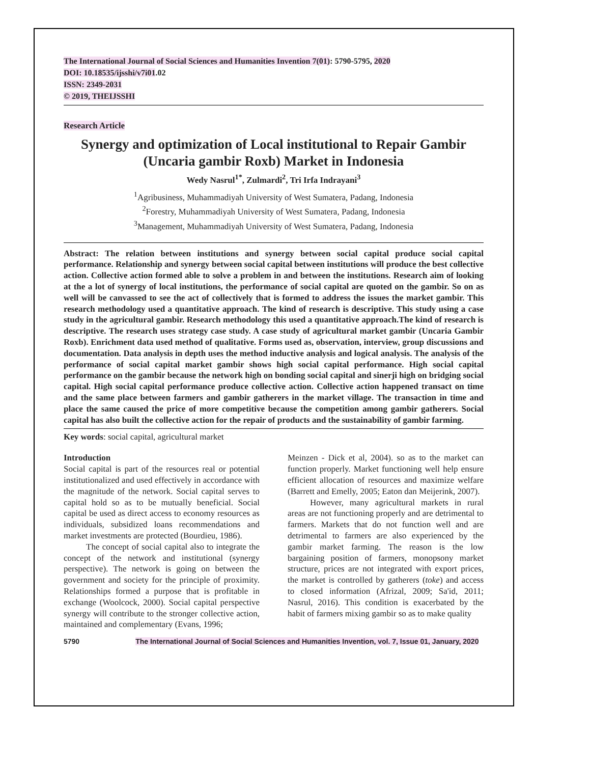The International Journal of Social Sciences and Humanities Invention 7(01): 5790-5795, 2020
DOI: 10.18535/ijsshi/v7i01.02
ISSN: 2349-2031
© 2019, THEIJSSHI
Research Article
Synergy and optimization of Local institutional to Repair Gambir (Uncaria gambir Roxb) Market in Indonesia
Wedy Nasrul<sup>1*</sup>, Zulmardi<sup>2</sup>, Tri Irfa Indrayani<sup>3</sup>
<sup>1</sup> Agribusiness, Muhammadiyah University of West Sumatera, Padang, Indonesia
<sup>2</sup> Forestry, Muhammadiyah University of West Sumatera, Padang, Indonesia
<sup>3</sup> Management, Muhammadiyah University of West Sumatera, Padang, Indonesia
Abstract: The relation between institutions and synergy between social capital produce social capital performance. Relationship and synergy between social capital between institutions will produce the best collective action. Collective action formed able to solve a problem in and between the institutions. Research aim of looking at the a lot of synergy of local institutions, the performance of social capital are quoted on the gambir. So on as well will be canvassed to see the act of collectively that is formed to address the issues the market gambir. This research methodology used a quantitative approach. The kind of research is descriptive. This study using a case study in the agricultural gambir. Research methodology this used a quantitative approach.The kind of research is descriptive. The research uses strategy case study. A case study of agricultural market gambir (Uncaria Gambir Roxb). Enrichment data used method of qualitative. Forms used as, observation, interview, group discussions and documentation. Data analysis in depth uses the method inductive analysis and logical analysis. The analysis of the performance of social capital market gambir shows high social capital performance. High social capital performance on the gambir because the network high on bonding social capital and sinerji high on bridging social capital. High social capital performance produce collective action. Collective action happened transact on time and the same place between farmers and gambir gatherers in the market village. The transaction in time and place the same caused the price of more competitive because the competition among gambir gatherers. Social capital has also built the collective action for the repair of products and the sustainability of gambir farming.
Key words: social capital, agricultural market
Introduction
Social capital is part of the resources real or potential institutionalized and used effectively in accordance with the magnitude of the network. Social capital serves to capital hold so as to be mutually beneficial. Social capital be used as direct access to economy resources as individuals, subsidized loans recommendations and market investments are protected (Bourdieu, 1986).
The concept of social capital also to integrate the concept of the network and institutional (synergy perspective). The network is going on between the government and society for the principle of proximity. Relationships formed a purpose that is profitable in exchange (Woolcock, 2000). Social capital perspective synergy will contribute to the stronger collective action, maintained and complementary (Evans, 1996;
Meinzen - Dick et al, 2004). so as to the market can function properly. Market functioning well help ensure efficient allocation of resources and maximize welfare (Barrett and Emelly, 2005; Eaton dan Meijerink, 2007).
However, many agricultural markets in rural areas are not functioning properly and are detrimental to farmers. Markets that do not function well and are detrimental to farmers are also experienced by the gambir market farming. The reason is the low bargaining position of farmers, monopsony market structure, prices are not integrated with export prices, the market is controlled by gatherers (toke) and access to closed information (Afrizal, 2009; Sa'id, 2011; Nasrul, 2016). This condition is exacerbated by the habit of farmers mixing gambir so as to make quality
5790 The International Journal of Social Sciences and Humanities Invention, vol. 7, Issue 01, January, 2020